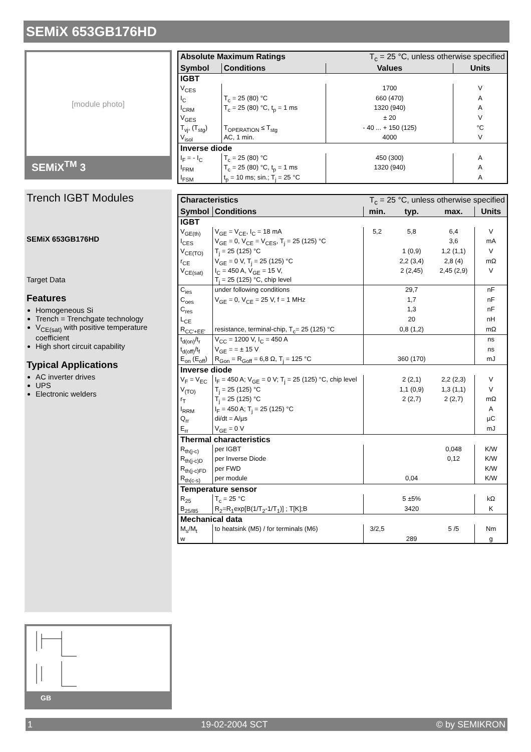SEMiX 653GB176HD
[module photo]
SEMiX<sup>TM</sup> 3
Trench IGBT Modules
SEMiX 653GB176HD
Target Data
Features
Homogeneous Si
Trench = Trenchgate technology
V<sub>CE(sat)</sub> with positive temperature coefficient
High short circuit capability
Typical Applications
AC inverter drives
UPS
Electronic welders
GB
| Absolute Maximum Ratings | | T<sub>c</sub> = 25 °C, unless otherwise specified | |
| --- | --- | --- | --- |
| Symbol | Conditions | Values | Units |
| IGBT | | | |
| V<sub>CES</sub> | | 1700 | V |
| I<sub>C</sub> | T<sub>c</sub> = 25 (80) °C | 660 (470) | A |
| I<sub>CRM</sub> | T<sub>c</sub> = 25 (80) °C, t<sub>p</sub> = 1 ms | 1320 (940) | A |
| V<sub>GES</sub> | | ± 20 | V |
| T<sub>vj</sub>, (T<sub>stg</sub>) | T<sub>OPERATION</sub> ≤ T<sub>stg</sub> | - 40 ... + 150 (125) | °C |
| V<sub>isol</sub> | AC, 1 min. | 4000 | V |
| Inverse diode | | | |
| I<sub>F</sub> = - I<sub>C</sub> | T<sub>c</sub> = 25 (80) °C | 450 (300) | A |
| I<sub>FRM</sub> | T<sub>c</sub> = 25 (80) °C, t<sub>p</sub> = 1 ms | 1320 (940) | A |
| I<sub>FSM</sub> | t<sub>p</sub> = 10 ms; sin.; T<sub>j</sub> = 25 °C | | A |
| Characteristics | | T<sub>c</sub> = 25 °C, unless otherwise specified | | | |
| --- | --- | --- | --- | --- | --- |
| Symbol | Conditions | min. | typ. | max. | Units |
| IGBT | | | | | |
| V<sub>GE(th)</sub> | V<sub>GE</sub> = V<sub>CE</sub>, I<sub>C</sub> = 18 mA | 5,2 | 5,8 | 6,4 | V |
| I<sub>CES</sub> | V<sub>GE</sub> = 0, V<sub>CE</sub> = V<sub>CES</sub>, T<sub>j</sub> = 25 (125) °C | | | 3,6 | mA |
| V<sub>CE(TO)</sub> | T<sub>j</sub> = 25 (125) °C | | 1 (0,9) | 1,2 (1,1) | V |
| r<sub>CE</sub> | V<sub>GE</sub> = 0 V, T<sub>j</sub> = 25 (125) °C | | 2,2 (3,4) | 2,8 (4) | mΩ |
| V<sub>CE(sat)</sub> | I<sub>C</sub> = 450 A, V<sub>GE</sub> = 15 V, T<sub>j</sub> = 25 (125) °C, chip level | | 2 (2,45) | 2,45 (2,9) | V |
| C<sub>ies</sub> | under following conditions | | 29,7 | | nF |
| C<sub>oes</sub> | V<sub>GE</sub> = 0, V<sub>CE</sub> = 25 V, f = 1 MHz | | 1,7 | | nF |
| C<sub>res</sub> | | | 1,3 | | nF |
| L<sub>CE</sub> | | | 20 | | nH |
| R<sub>CC'+EE'</sub> | resistance, terminal-chip, T<sub>c</sub>= 25 (125) °C | | 0,8 (1,2) | | mΩ |
| t<sub>d(on)</sub>/t<sub>r</sub> | V<sub>CC</sub> = 1200 V, I<sub>C</sub> = 450 A | | | | ns |
| t<sub>d(off)</sub>/t<sub>f</sub> | V<sub>GE</sub> = = ± 15 V | | | | ns |
| E<sub>on</sub> (E<sub>off</sub>) | R<sub>Gon</sub> = R<sub>Goff</sub> = 6,8 Ω, T<sub>j</sub> = 125 °C | | 360 (170) | | mJ |
| Inverse diode | | | | | |
| V<sub>F</sub> = V<sub>EC</sub> | I<sub>F</sub> = 450 A; V<sub>GE</sub> = 0 V; T<sub>j</sub> = 25 (125) °C, chip level | | 2 (2,1) | 2,2 (2,3) | V |
| V<sub>(TO)</sub> | T<sub>j</sub> = 25 (125) °C | | 1,1 (0,9) | 1,3 (1,1) | V |
| r<sub>T</sub> | T<sub>j</sub> = 25 (125) °C | | 2 (2,7) | 2 (2,7) | mΩ |
| I<sub>RRM</sub> | I<sub>F</sub> = 450 A; T<sub>j</sub> = 25 (125) °C | | | | A |
| Q<sub>rr</sub> | di/dt = A/µs | | | | µC |
| E<sub>rr</sub> | V<sub>GE</sub> = 0 V | | | | mJ |
| Thermal characteristics | | | | | |
| R<sub>th(j-c)</sub> | per IGBT | | | 0,048 | K/W |
| R<sub>th(j-c)D</sub> | per Inverse Diode | | | 0,12 | K/W |
| R<sub>th(j-c)FD</sub> | per FWD | | | | K/W |
| R<sub>th(c-s)</sub> | per module | | 0,04 | | K/W |
| Temperature sensor | | | | | |
| R<sub>25</sub> | T<sub>c</sub> = 25 °C | | 5 ±5% | | kΩ |
| B<sub>25/85</sub> | R<sub>2</sub>=R<sub>1</sub>exp[B(1/T<sub>2</sub>-1/T<sub>1</sub>)] ; T[K];B | | 3420 | | K |
| Mechanical data | | | | | |
| M<sub>s</sub>/M<sub>t</sub> | to heatsink (M5) / for terminals (M6) | 3/2,5 | | 5 /5 | Nm |
| w | | | 289 | | g |
1 19-02-2004 SCT © by SEMIKRON